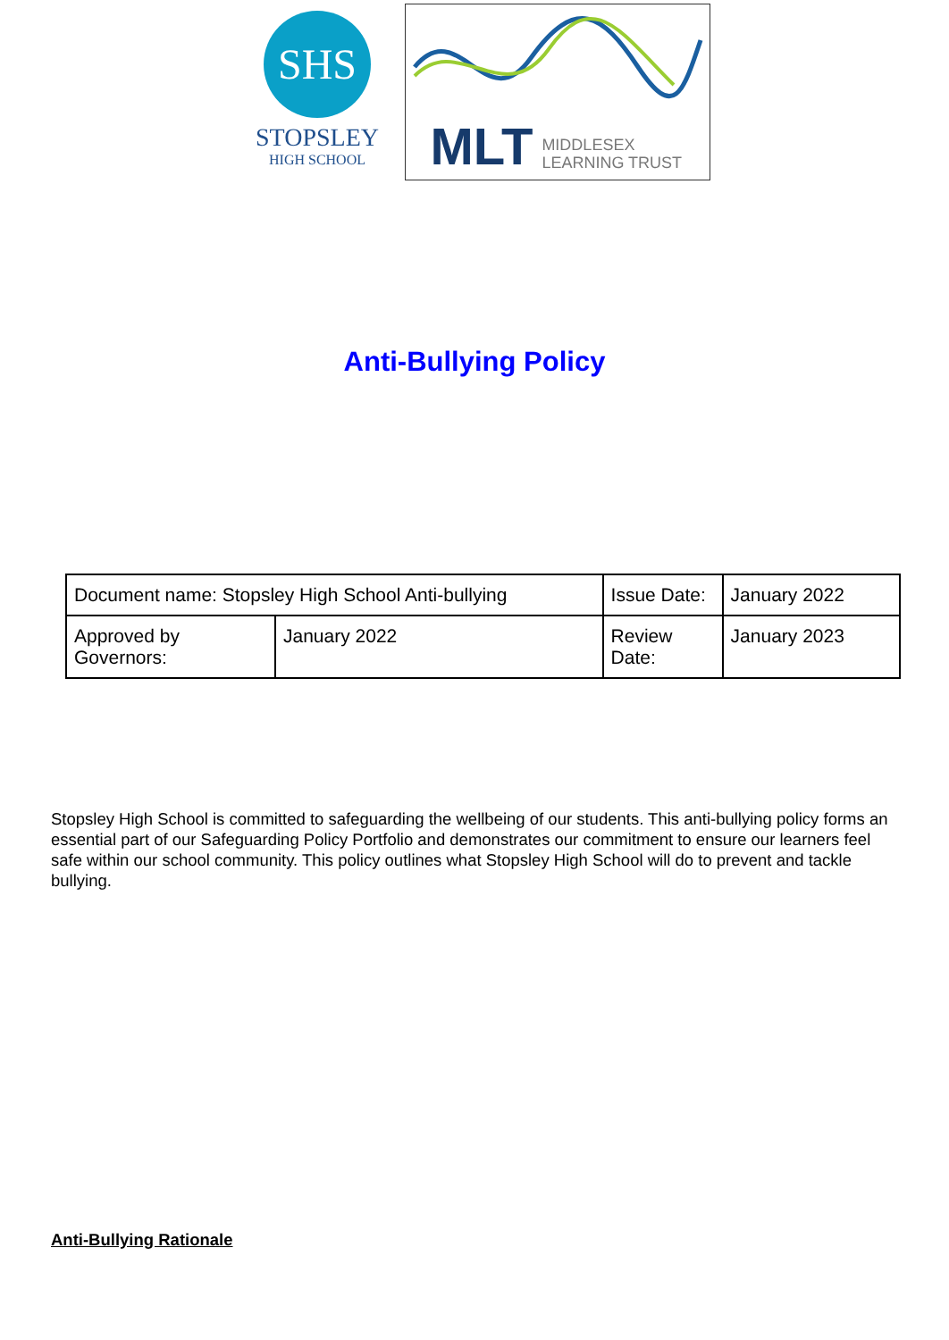SHS
STOPSLEY
HIGH SCHOOL
MLT MIDDLESEX
LEARNING TRUST
Anti-Bullying Policy
| Document name: Stopsley High School Anti-bullying | | Issue Date: | January 2022 |
| Approved by Governors: | January 2022 | Review Date: | January 2023 |
Stopsley High School is committed to safeguarding the wellbeing of our students. This anti-bullying policy forms an essential part of our Safeguarding Policy Portfolio and demonstrates our commitment to ensure our learners feel safe within our school community. This policy outlines what Stopsley High School will do to prevent and tackle bullying.
Anti-Bullying Rationale